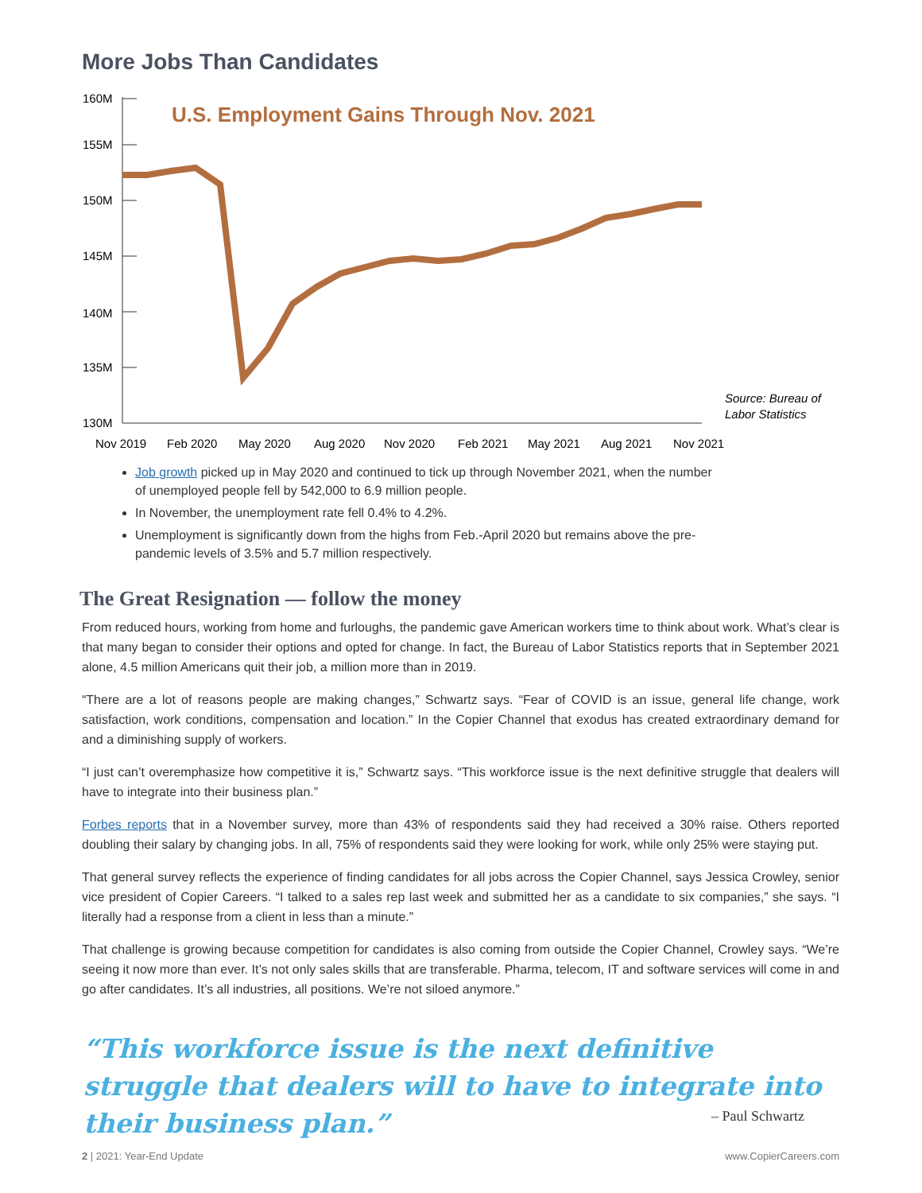More Jobs Than Candidates
160M
155M
150M
145M
140M
135M
130M
U.S. Employment Gains Through Nov. 2021
Source: Bureau of
Labor Statistics
Nov 2019
Feb 2020
May 2020
Aug 2020
Nov 2020
Feb 2021
May 2021
Aug 2021
Nov 2021
Job growth picked up in May 2020 and continued to tick up through November 2021, when the number of unemployed people fell by 542,000 to 6.9 million people.
In November, the unemployment rate fell 0.4% to 4.2%.
Unemployment is significantly down from the highs from Feb.-April 2020 but remains above the pre-pandemic levels of 3.5% and 5.7 million respectively.
The Great Resignation — follow the money
From reduced hours, working from home and furloughs, the pandemic gave American workers time to think about work. What’s clear is that many began to consider their options and opted for change. In fact, the Bureau of Labor Statistics reports that in September 2021 alone, 4.5 million Americans quit their job, a million more than in 2019.
“There are a lot of reasons people are making changes,” Schwartz says. “Fear of COVID is an issue, general life change, work satisfaction, work conditions, compensation and location.” In the Copier Channel that exodus has created extraordinary demand for and a diminishing supply of workers.
“I just can’t overemphasize how competitive it is,” Schwartz says. “This workforce issue is the next definitive struggle that dealers will have to integrate into their business plan.”
Forbes reports that in a November survey, more than 43% of respondents said they had received a 30% raise. Others reported doubling their salary by changing jobs. In all, 75% of respondents said they were looking for work, while only 25% were staying put.
That general survey reflects the experience of finding candidates for all jobs across the Copier Channel, says Jessica Crowley, senior vice president of Copier Careers. “I talked to a sales rep last week and submitted her as a candidate to six companies,” she says. “I literally had a response from a client in less than a minute.”
That challenge is growing because competition for candidates is also coming from outside the Copier Channel, Crowley says. “We’re seeing it now more than ever. It’s not only sales skills that are transferable. Pharma, telecom, IT and software services will come in and go after candidates. It’s all industries, all positions. We’re not siloed anymore.”
“This workforce issue is the next definitive struggle that dealers will to have to integrate into their business plan.”
– Paul Schwartz
2 | 2021: Year-End Update www.CopierCareers.com